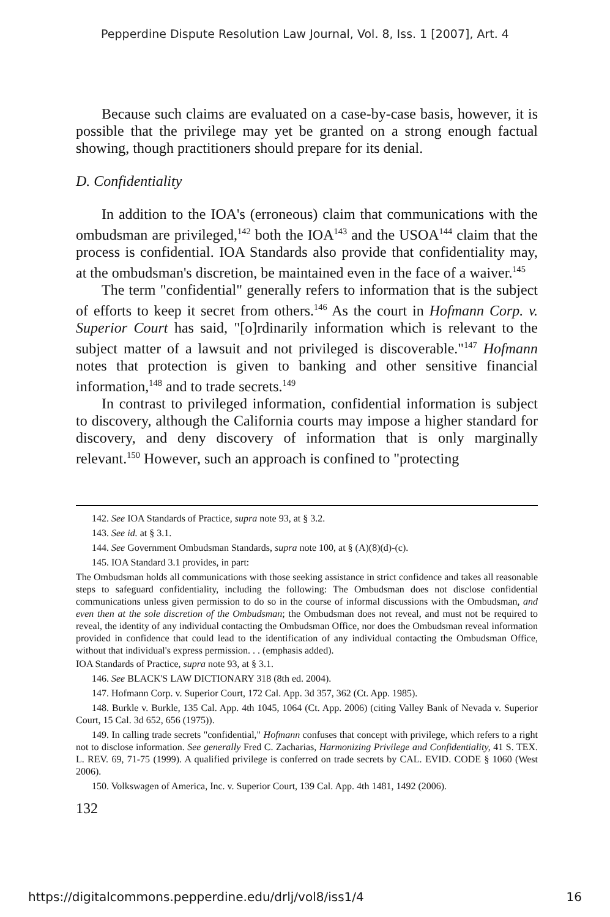Pepperdine Dispute Resolution Law Journal, Vol. 8, Iss. 1 [2007], Art. 4
Because such claims are evaluated on a case-by-case basis, however, it is possible that the privilege may yet be granted on a strong enough factual showing, though practitioners should prepare for its denial.
D. Confidentiality
In addition to the IOA's (erroneous) claim that communications with the ombudsman are privileged,<sup>142</sup> both the IOA<sup>143</sup> and the USOA<sup>144</sup> claim that the process is confidential. IOA Standards also provide that confidentiality may, at the ombudsman's discretion, be maintained even in the face of a waiver.<sup>145</sup>
The term "confidential" generally refers to information that is the subject of efforts to keep it secret from others.<sup>146</sup> As the court in Hofmann Corp. v. Superior Court has said, "[o]rdinarily information which is relevant to the subject matter of a lawsuit and not privileged is discoverable."<sup>147</sup> Hofmann notes that protection is given to banking and other sensitive financial information,<sup>148</sup> and to trade secrets.<sup>149</sup>
In contrast to privileged information, confidential information is subject to discovery, although the California courts may impose a higher standard for discovery, and deny discovery of information that is only marginally relevant.<sup>150</sup> However, such an approach is confined to "protecting
142. See IOA Standards of Practice, supra note 93, at § 3.2.
143. See id. at § 3.1.
144. See Government Ombudsman Standards, supra note 100, at § (A)(8)(d)-(c).
145. IOA Standard 3.1 provides, in part:
The Ombudsman holds all communications with those seeking assistance in strict confidence and takes all reasonable steps to safeguard confidentiality, including the following: The Ombudsman does not disclose confidential communications unless given permission to do so in the course of informal discussions with the Ombudsman, and even then at the sole discretion of the Ombudsman; the Ombudsman does not reveal, and must not be required to reveal, the identity of any individual contacting the Ombudsman Office, nor does the Ombudsman reveal information provided in confidence that could lead to the identification of any individual contacting the Ombudsman Office, without that individual's express permission. . . (emphasis added).
IOA Standards of Practice, supra note 93, at § 3.1.
146. See BLACK'S LAW DICTIONARY 318 (8th ed. 2004).
147. Hofmann Corp. v. Superior Court, 172 Cal. App. 3d 357, 362 (Ct. App. 1985).
148. Burkle v. Burkle, 135 Cal. App. 4th 1045, 1064 (Ct. App. 2006) (citing Valley Bank of Nevada v. Superior Court, 15 Cal. 3d 652, 656 (1975)).
149. In calling trade secrets "confidential," Hofmann confuses that concept with privilege, which refers to a right not to disclose information. See generally Fred C. Zacharias, Harmonizing Privilege and Confidentiality, 41 S. TEX. L. REV. 69, 71-75 (1999). A qualified privilege is conferred on trade secrets by CAL. EVID. CODE § 1060 (West 2006).
150. Volkswagen of America, Inc. v. Superior Court, 139 Cal. App. 4th 1481, 1492 (2006).
132
https://digitalcommons.pepperdine.edu/drlj/vol8/iss1/4 16